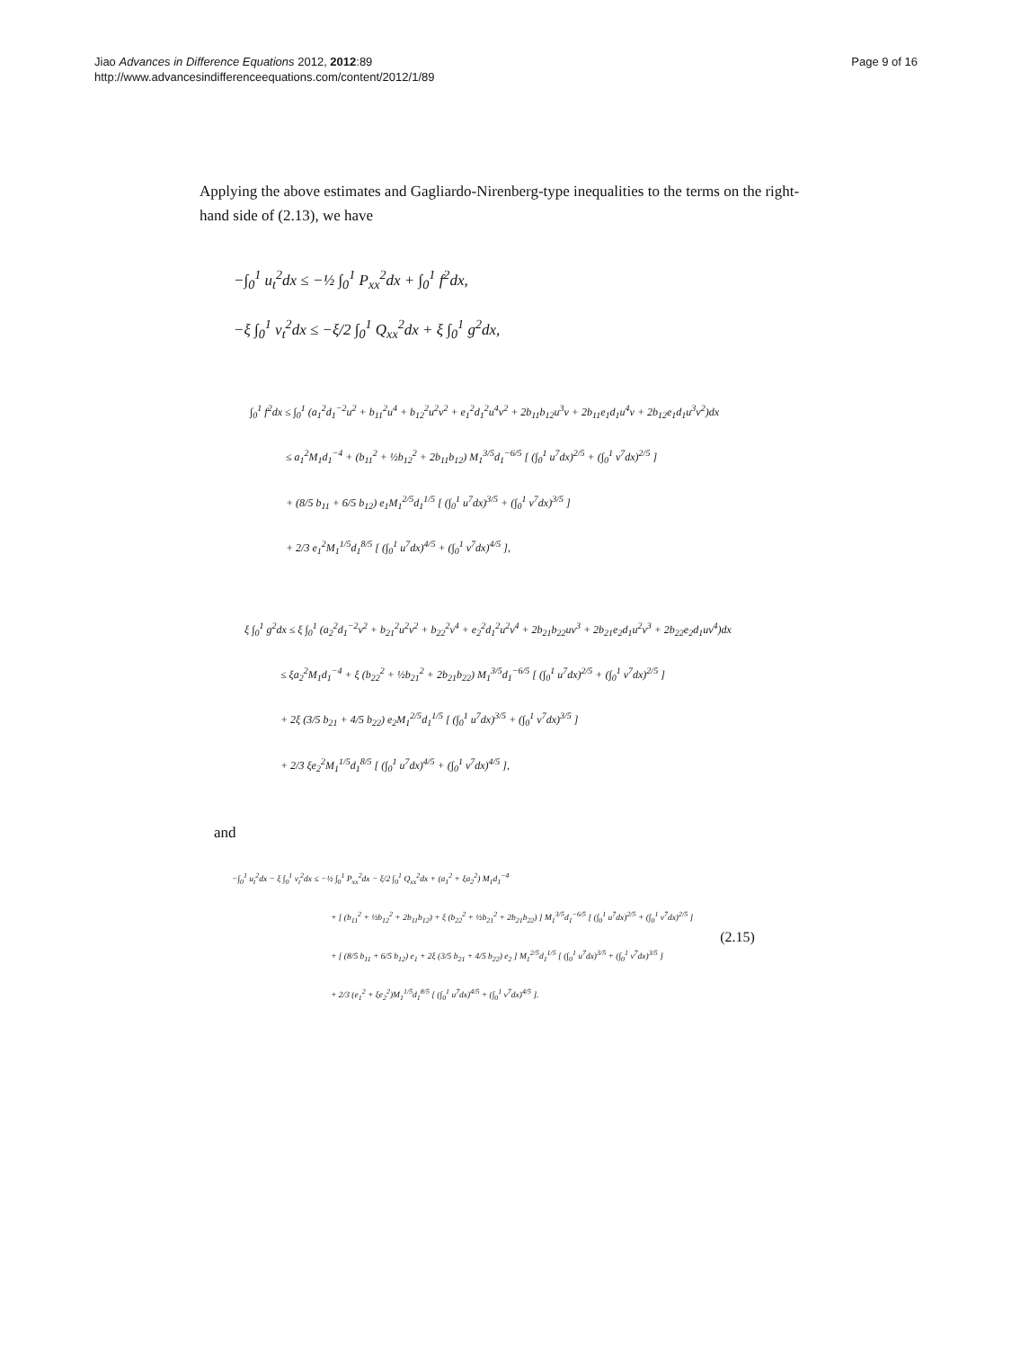Jiao Advances in Difference Equations 2012, 2012:89
http://www.advancesindifferenceequations.com/content/2012/1/89
Page 9 of 16
Applying the above estimates and Gagliardo-Nirenberg-type inequalities to the terms on the right-hand side of (2.13), we have
−∫<sub>0</sub><sup>1</sup> u<sub>t</sub><sup>2</sup>dx ≤ −½ ∫<sub>0</sub><sup>1</sup> P<sub>xx</sub><sup>2</sup>dx + ∫<sub>0</sub><sup>1</sup> f<sup>2</sup>dx,
−ξ ∫<sub>0</sub><sup>1</sup> v<sub>t</sub><sup>2</sup>dx ≤ −ξ/2 ∫<sub>0</sub><sup>1</sup> Q<sub>xx</sub><sup>2</sup>dx + ξ ∫<sub>0</sub><sup>1</sup> g<sup>2</sup>dx,
∫<sub>0</sub><sup>1</sup> f<sup>2</sup>dx ≤ ∫<sub>0</sub><sup>1</sup> (a<sub>1</sub><sup>2</sup>d<sub>1</sub><sup>−2</sup>u<sup>2</sup> + b<sub>11</sub><sup>2</sup>u<sup>4</sup> + b<sub>12</sub><sup>2</sup>u<sup>2</sup>v<sup>2</sup> + e<sub>1</sub><sup>2</sup>d<sub>1</sub><sup>2</sup>u<sup>4</sup>v<sup>2</sup> + 2b<sub>11</sub>b<sub>12</sub>u<sup>3</sup>v + 2b<sub>11</sub>e<sub>1</sub>d<sub>1</sub>u<sup>4</sup>v + 2b<sub>12</sub>e<sub>1</sub>d<sub>1</sub>u<sup>3</sup>v<sup>2</sup>)dx
≤ a<sub>1</sub><sup>2</sup>M<sub>1</sub>d<sub>1</sub><sup>−4</sup> + (b<sub>11</sub><sup>2</sup> + ½b<sub>12</sub><sup>2</sup> + 2b<sub>11</sub>b<sub>12</sub>) M<sub>1</sub><sup>3/5</sup>d<sub>1</sub><sup>−6/5</sup> [ (∫<sub>0</sub><sup>1</sup> u<sup>7</sup>dx)<sup>2/5</sup> + (∫<sub>0</sub><sup>1</sup> v<sup>7</sup>dx)<sup>2/5</sup> ]
+ (8/5 b<sub>11</sub> + 6/5 b<sub>12</sub>) e<sub>1</sub>M<sub>1</sub><sup>2/5</sup>d<sub>1</sub><sup>1/5</sup> [ (∫<sub>0</sub><sup>1</sup> u<sup>7</sup>dx)<sup>3/5</sup> + (∫<sub>0</sub><sup>1</sup> v<sup>7</sup>dx)<sup>3/5</sup> ]
+ 2/3 e<sub>1</sub><sup>2</sup>M<sub>1</sub><sup>1/5</sup>d<sub>1</sub><sup>8/5</sup> [ (∫<sub>0</sub><sup>1</sup> u<sup>7</sup>dx)<sup>4/5</sup> + (∫<sub>0</sub><sup>1</sup> v<sup>7</sup>dx)<sup>4/5</sup> ],
ξ ∫<sub>0</sub><sup>1</sup> g<sup>2</sup>dx ≤ ξ ∫<sub>0</sub><sup>1</sup> (a<sub>2</sub><sup>2</sup>d<sub>1</sub><sup>−2</sup>v<sup>2</sup> + b<sub>21</sub><sup>2</sup>u<sup>2</sup>v<sup>2</sup> + b<sub>22</sub><sup>2</sup>v<sup>4</sup> + e<sub>2</sub><sup>2</sup>d<sub>1</sub><sup>2</sup>u<sup>2</sup>v<sup>4</sup> + 2b<sub>21</sub>b<sub>22</sub>uv<sup>3</sup> + 2b<sub>21</sub>e<sub>2</sub>d<sub>1</sub>u<sup>2</sup>v<sup>3</sup> + 2b<sub>22</sub>e<sub>2</sub>d<sub>1</sub>uv<sup>4</sup>)dx
≤ ξa<sub>2</sub><sup>2</sup>M<sub>1</sub>d<sub>1</sub><sup>−4</sup> + ξ (b<sub>22</sub><sup>2</sup> + ½b<sub>21</sub><sup>2</sup> + 2b<sub>21</sub>b<sub>22</sub>) M<sub>1</sub><sup>3/5</sup>d<sub>1</sub><sup>−6/5</sup> [ (∫<sub>0</sub><sup>1</sup> u<sup>7</sup>dx)<sup>2/5</sup> + (∫<sub>0</sub><sup>1</sup> v<sup>7</sup>dx)<sup>2/5</sup> ]
+ 2ξ (3/5 b<sub>21</sub> + 4/5 b<sub>22</sub>) e<sub>2</sub>M<sub>1</sub><sup>2/5</sup>d<sub>1</sub><sup>1/5</sup> [ (∫<sub>0</sub><sup>1</sup> u<sup>7</sup>dx)<sup>3/5</sup> + (∫<sub>0</sub><sup>1</sup> v<sup>7</sup>dx)<sup>3/5</sup> ]
+ 2/3 ξe<sub>2</sub><sup>2</sup>M<sub>1</sub><sup>1/5</sup>d<sub>1</sub><sup>8/5</sup> [ (∫<sub>0</sub><sup>1</sup> u<sup>7</sup>dx)<sup>4/5</sup> + (∫<sub>0</sub><sup>1</sup> v<sup>7</sup>dx)<sup>4/5</sup> ],
and
−∫<sub>0</sub><sup>1</sup> u<sub>t</sub><sup>2</sup>dx − ξ ∫<sub>0</sub><sup>1</sup> v<sub>t</sub><sup>2</sup>dx ≤ −½ ∫<sub>0</sub><sup>1</sup> P<sub>xx</sub><sup>2</sup>dx − ξ/2 ∫<sub>0</sub><sup>1</sup> Q<sub>xx</sub><sup>2</sup>dx + (a<sub>1</sub><sup>2</sup> + ξa<sub>2</sub><sup>2</sup>) M<sub>1</sub>d<sub>1</sub><sup>−4</sup>
+ [ (b<sub>11</sub><sup>2</sup> + ½b<sub>12</sub><sup>2</sup> + 2b<sub>11</sub>b<sub>12</sub>) + ξ (b<sub>22</sub><sup>2</sup> + ½b<sub>21</sub><sup>2</sup> + 2b<sub>21</sub>b<sub>22</sub>) ] M<sub>1</sub><sup>3/5</sup>d<sub>1</sub><sup>−6/5</sup> [ (∫<sub>0</sub><sup>1</sup> u<sup>7</sup>dx)<sup>2/5</sup> + (∫<sub>0</sub><sup>1</sup> v<sup>7</sup>dx)<sup>2/5</sup> ]
+ [ (8/5 b<sub>11</sub> + 6/5 b<sub>12</sub>) e<sub>1</sub> + 2ξ (3/5 b<sub>21</sub> + 4/5 b<sub>22</sub>) e<sub>2</sub> ] M<sub>1</sub><sup>2/5</sup>d<sub>1</sub><sup>1/5</sup> [ (∫<sub>0</sub><sup>1</sup> u<sup>7</sup>dx)<sup>3/5</sup> + (∫<sub>0</sub><sup>1</sup> v<sup>7</sup>dx)<sup>3/5</sup> ]
+ 2/3 (e<sub>1</sub><sup>2</sup> + ξe<sub>2</sub><sup>2</sup>)M<sub>1</sub><sup>1/5</sup>d<sub>1</sub><sup>8/5</sup> [ (∫<sub>0</sub><sup>1</sup> u<sup>7</sup>dx)<sup>4/5</sup> + (∫<sub>0</sub><sup>1</sup> v<sup>7</sup>dx)<sup>4/5</sup> ].
(2.15)